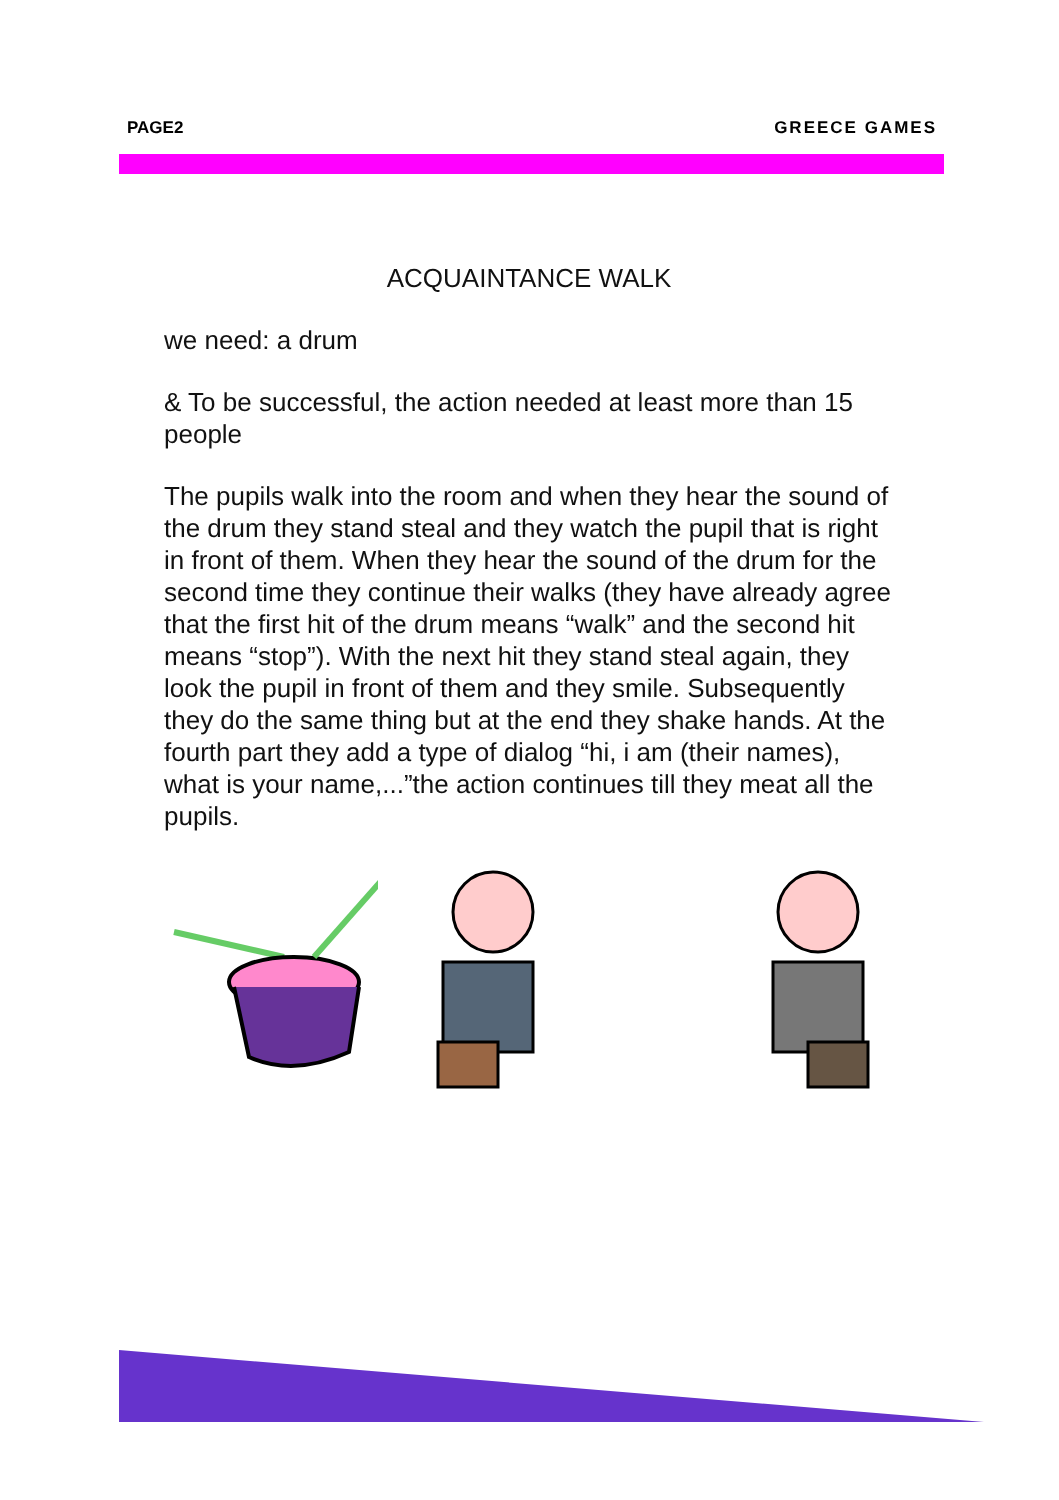PAGE2 GREECE GAMES
ACQUAINTANCE WALK
we need: a drum
& To be successful, the action needed at least more than 15 people
The pupils walk into the room and when they hear the sound of the drum they stand steal and they watch the pupil that is right in front of them. When they hear the sound of the drum for the second time they continue their walks (they have already agree that the first hit of the drum means “walk” and the second hit means “stop”). With the next hit they stand steal again, they look the pupil in front of them and they smile. Subsequently they do the same thing but at the end they shake hands. At the fourth part they add a type of dialog “hi, i am (their names), what is your name,...”the action continues till they meat all the pupils.